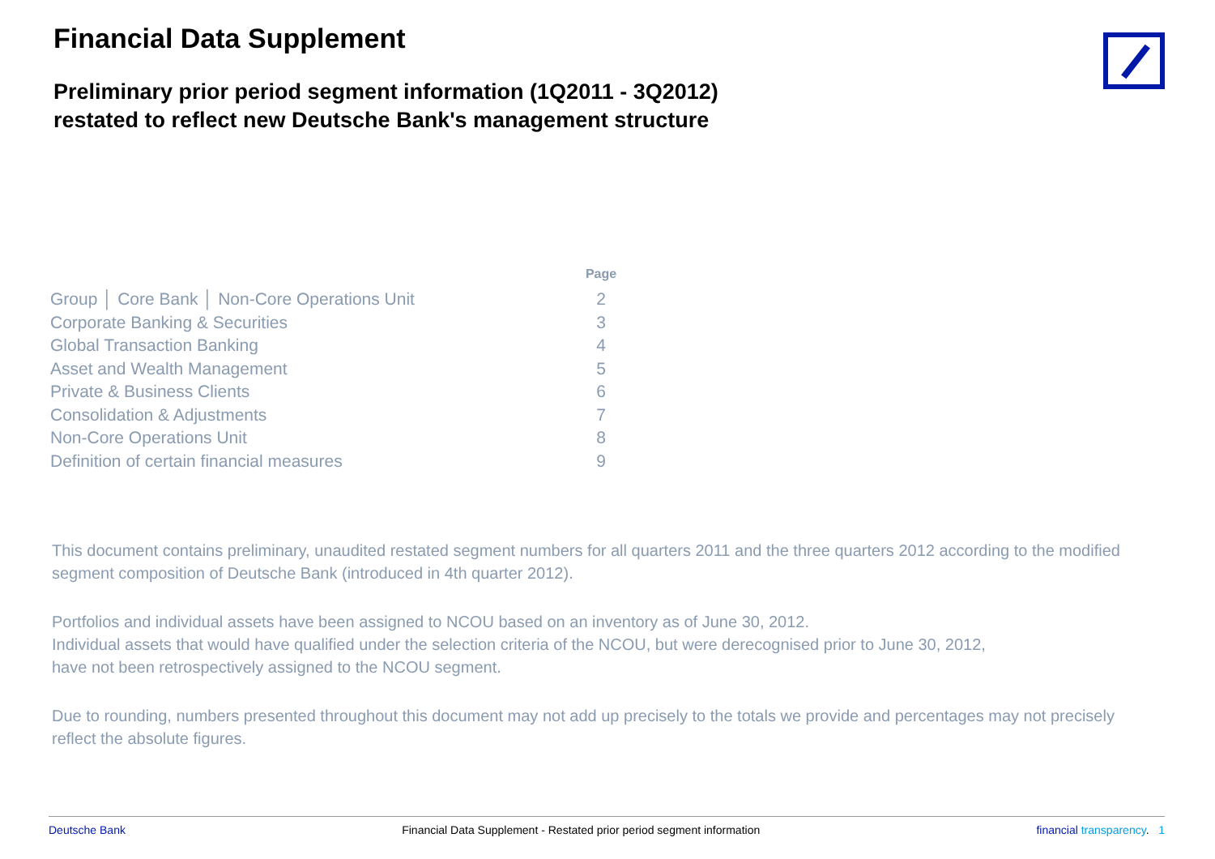Financial Data Supplement
Preliminary prior period segment information (1Q2011 - 3Q2012)
restated to reflect new Deutsche Bank's management structure
| | Page |
| --- | --- |
| Group │ Core Bank │ Non-Core Operations Unit | 2 |
| Corporate Banking & Securities | 3 |
| Global Transaction Banking | 4 |
| Asset and Wealth Management | 5 |
| Private & Business Clients | 6 |
| Consolidation & Adjustments | 7 |
| Non-Core Operations Unit | 8 |
| Definition of certain financial measures | 9 |
This document contains preliminary, unaudited restated segment numbers for all quarters 2011 and the three quarters 2012 according to the modified segment composition of Deutsche Bank (introduced in 4th quarter 2012).
Portfolios and individual assets have been assigned to NCOU based on an inventory as of June 30, 2012.
Individual assets that would have qualified under the selection criteria of the NCOU, but were derecognised prior to June 30, 2012,
have not been retrospectively assigned to the NCOU segment.
Due to rounding, numbers presented throughout this document may not add up precisely to the totals we provide and percentages may not precisely reflect the absolute figures.
Deutsche Bank Financial Data Supplement - Restated prior period segment information financial transparency. 1